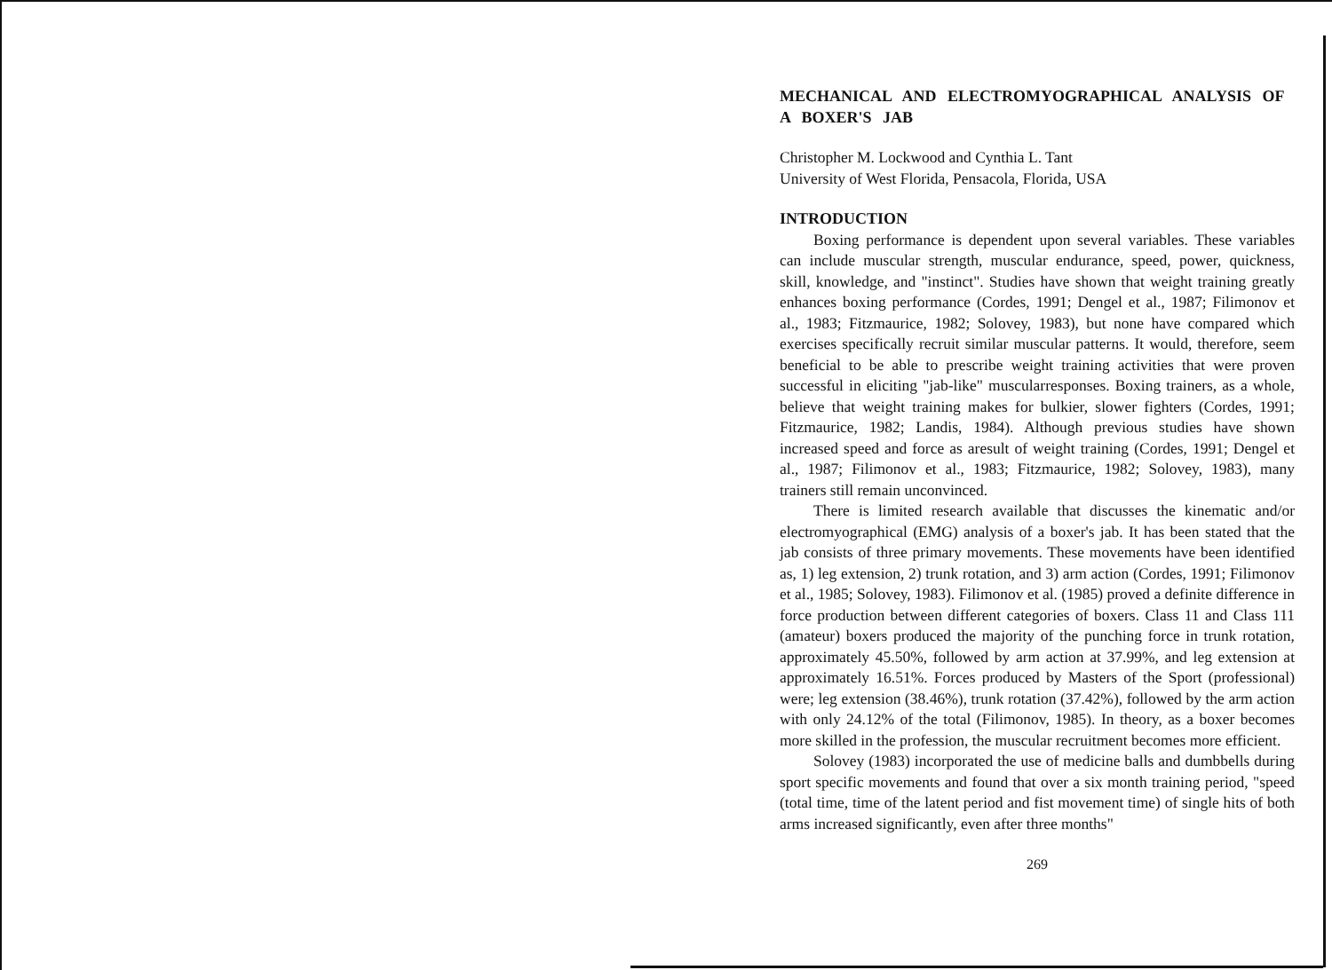MECHANICAL AND ELECTROMYOGRAPHICAL ANALYSIS OF A BOXER'S JAB
Christopher M. Lockwood and Cynthia L. Tant
University of West Florida, Pensacola, Florida, USA
INTRODUCTION
Boxing performance is dependent upon several variables. These variables can include muscular strength, muscular endurance, speed, power, quickness, skill, knowledge, and "instinct". Studies have shown that weight training greatly enhances boxing performance (Cordes, 1991; Dengel et al., 1987; Filimonov et al., 1983; Fitzmaurice, 1982; Solovey, 1983), but none have compared which exercises specifically recruit similar muscular patterns. It would, therefore, seem beneficial to be able to prescribe weight training activities that were proven successful in eliciting "jab-like" muscularresponses. Boxing trainers, as a whole, believe that weight training makes for bulkier, slower fighters (Cordes, 1991; Fitzmaurice, 1982; Landis, 1984). Although previous studies have shown increased speed and force as aresult of weight training (Cordes, 1991; Dengel et al., 1987; Filimonov et al., 1983; Fitzmaurice, 1982; Solovey, 1983), many trainers still remain unconvinced.
There is limited research available that discusses the kinematic and/or electromyographical (EMG) analysis of a boxer's jab. It has been stated that the jab consists of three primary movements. These movements have been identified as, 1) leg extension, 2) trunk rotation, and 3) arm action (Cordes, 1991; Filimonov et al., 1985; Solovey, 1983). Filimonov et al. (1985) proved a definite difference in force production between different categories of boxers. Class 11 and Class 111 (amateur) boxers produced the majority of the punching force in trunk rotation, approximately 45.50%, followed by arm action at 37.99%, and leg extension at approximately 16.51%. Forces produced by Masters of the Sport (professional) were; leg extension (38.46%), trunk rotation (37.42%), followed by the arm action with only 24.12% of the total (Filimonov, 1985). In theory, as a boxer becomes more skilled in the profession, the muscular recruitment becomes more efficient.
Solovey (1983) incorporated the use of medicine balls and dumbbells during sport specific movements and found that over a six month training period, "speed (total time, time of the latent period and fist movement time) of single hits of both arms increased significantly, even after three months"
269